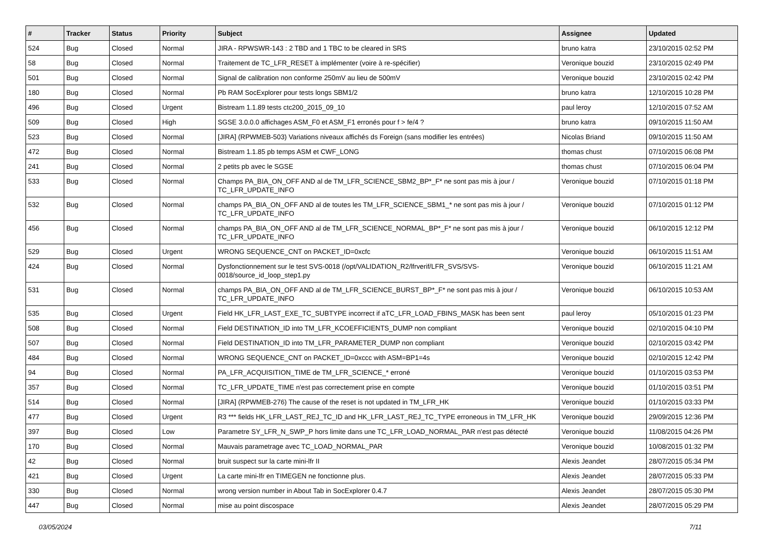| # | Tracker | Status | Priority | Subject | Assignee | Updated |
| --- | --- | --- | --- | --- | --- | --- |
| 524 | Bug | Closed | Normal | JIRA - RPWSWR-143 : 2 TBD and 1 TBC to be cleared in SRS | bruno katra | 23/10/2015 02:52 PM |
| 58 | Bug | Closed | Normal | Traitement de TC_LFR_RESET à implémenter (voire à re-spécifier) | Veronique bouzid | 23/10/2015 02:49 PM |
| 501 | Bug | Closed | Normal | Signal de calibration non conforme 250mV au lieu de 500mV | Veronique bouzid | 23/10/2015 02:42 PM |
| 180 | Bug | Closed | Normal | Pb RAM SocExplorer pour tests longs SBM1/2 | bruno katra | 12/10/2015 10:28 PM |
| 496 | Bug | Closed | Urgent | Bistream 1.1.89 tests ctc200_2015_09_10 | paul leroy | 12/10/2015 07:52 AM |
| 509 | Bug | Closed | High | SGSE 3.0.0.0 affichages ASM_F0 et ASM_F1 erronés pour f > fe/4 ? | bruno katra | 09/10/2015 11:50 AM |
| 523 | Bug | Closed | Normal | [JIRA] (RPWMEB-503) Variations niveaux affichés ds Foreign (sans modifier les entrées) | Nicolas Briand | 09/10/2015 11:50 AM |
| 472 | Bug | Closed | Normal | Bistream 1.1.85 pb temps ASM et CWF_LONG | thomas chust | 07/10/2015 06:08 PM |
| 241 | Bug | Closed | Normal | 2 petits pb avec le SGSE | thomas chust | 07/10/2015 06:04 PM |
| 533 | Bug | Closed | Normal | Champs PA_BIA_ON_OFF AND al de TM_LFR_SCIENCE_SBM2_BP*_F* ne sont pas mis à jour / TC_LFR_UPDATE_INFO | Veronique bouzid | 07/10/2015 01:18 PM |
| 532 | Bug | Closed | Normal | champs PA_BIA_ON_OFF AND al de toutes les TM_LFR_SCIENCE_SBM1_* ne sont pas mis à jour / TC_LFR_UPDATE_INFO | Veronique bouzid | 07/10/2015 01:12 PM |
| 456 | Bug | Closed | Normal | champs PA_BIA_ON_OFF AND al de TM_LFR_SCIENCE_NORMAL_BP*_F* ne sont pas mis à jour / TC_LFR_UPDATE_INFO | Veronique bouzid | 06/10/2015 12:12 PM |
| 529 | Bug | Closed | Urgent | WRONG SEQUENCE_CNT on PACKET_ID=0xcfc | Veronique bouzid | 06/10/2015 11:51 AM |
| 424 | Bug | Closed | Normal | Dysfonctionnement sur le test SVS-0018 (/opt/VALIDATION_R2/lfrverif/LFR_SVS/SVS-0018/source_id_loop_step1.py | Veronique bouzid | 06/10/2015 11:21 AM |
| 531 | Bug | Closed | Normal | champs PA_BIA_ON_OFF AND al de TM_LFR_SCIENCE_BURST_BP*_F* ne sont pas mis à jour / TC_LFR_UPDATE_INFO | Veronique bouzid | 06/10/2015 10:53 AM |
| 535 | Bug | Closed | Urgent | Field HK_LFR_LAST_EXE_TC_SUBTYPE incorrect if aTC_LFR_LOAD_FBINS_MASK has been sent | paul leroy | 05/10/2015 01:23 PM |
| 508 | Bug | Closed | Normal | Field DESTINATION_ID into TM_LFR_KCOEFFICIENTS_DUMP non compliant | Veronique bouzid | 02/10/2015 04:10 PM |
| 507 | Bug | Closed | Normal | Field DESTINATION_ID into TM_LFR_PARAMETER_DUMP non compliant | Veronique bouzid | 02/10/2015 03:42 PM |
| 484 | Bug | Closed | Normal | WRONG SEQUENCE_CNT on PACKET_ID=0xccc with ASM=BP1=4s | Veronique bouzid | 02/10/2015 12:42 PM |
| 94 | Bug | Closed | Normal | PA_LFR_ACQUISITION_TIME de TM_LFR_SCIENCE_* erroné | Veronique bouzid | 01/10/2015 03:53 PM |
| 357 | Bug | Closed | Normal | TC_LFR_UPDATE_TIME n'est pas correctement prise en compte | Veronique bouzid | 01/10/2015 03:51 PM |
| 514 | Bug | Closed | Normal | [JIRA] (RPWMEB-276) The cause of the reset is not updated in TM_LFR_HK | Veronique bouzid | 01/10/2015 03:33 PM |
| 477 | Bug | Closed | Urgent | R3 *** fields HK_LFR_LAST_REJ_TC_ID and HK_LFR_LAST_REJ_TC_TYPE erroneous in TM_LFR_HK | Veronique bouzid | 29/09/2015 12:36 PM |
| 397 | Bug | Closed | Low | Parametre SY_LFR_N_SWP_P hors limite dans une TC_LFR_LOAD_NORMAL_PAR n'est pas détecté | Veronique bouzid | 11/08/2015 04:26 PM |
| 170 | Bug | Closed | Normal | Mauvais parametrage avec TC_LOAD_NORMAL_PAR | Veronique bouzid | 10/08/2015 01:32 PM |
| 42 | Bug | Closed | Normal | bruit suspect sur la carte mini-lfr II | Alexis Jeandet | 28/07/2015 05:34 PM |
| 421 | Bug | Closed | Urgent | La carte mini-lfr en TIMEGEN ne fonctionne plus. | Alexis Jeandet | 28/07/2015 05:33 PM |
| 330 | Bug | Closed | Normal | wrong version number in About Tab in SocExplorer 0.4.7 | Alexis Jeandet | 28/07/2015 05:30 PM |
| 447 | Bug | Closed | Normal | mise au point discospace | Alexis Jeandet | 28/07/2015 05:29 PM |
03/05/2024 7/11